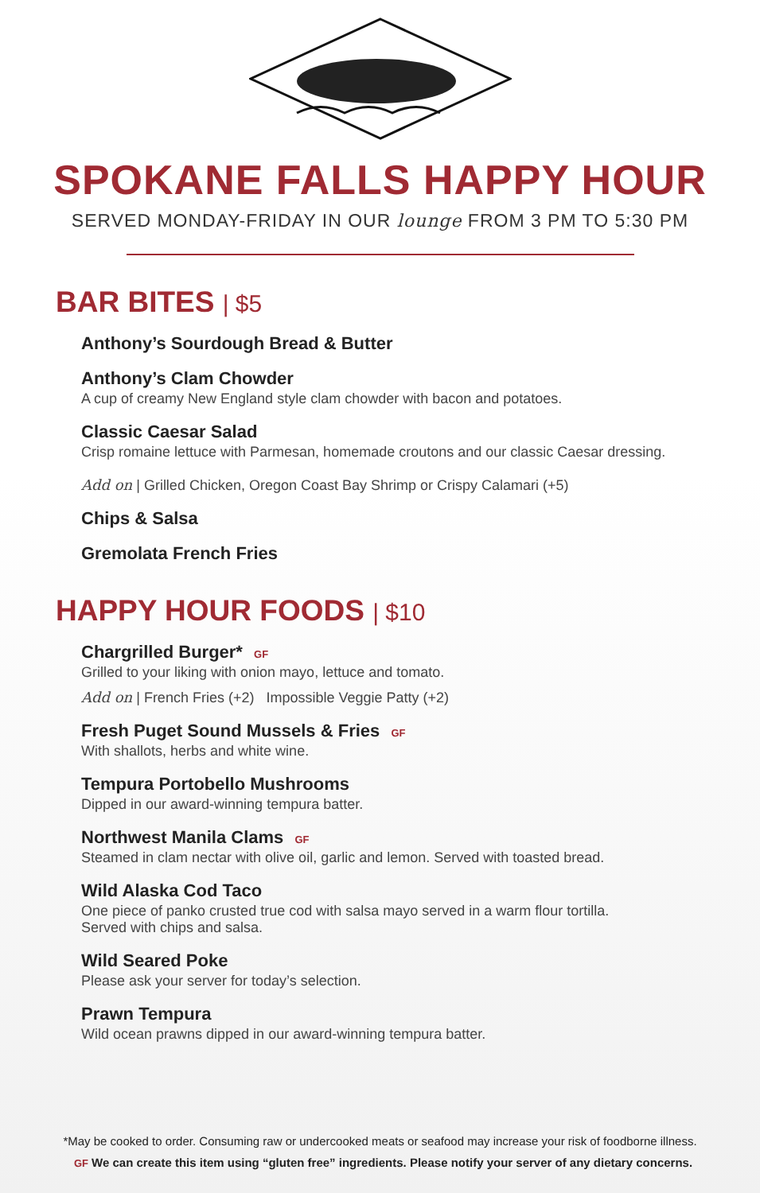SPOKANE FALLS HAPPY HOUR
SERVED MONDAY-FRIDAY IN OUR lounge FROM 3 PM TO 5:30 PM
BAR BITES | $5
Anthony’s Sourdough Bread & Butter
Anthony’s Clam Chowder
A cup of creamy New England style clam chowder with bacon and potatoes.
Classic Caesar Salad
Crisp romaine lettuce with Parmesan, homemade croutons and our classic Caesar dressing.
Add on | Grilled Chicken, Oregon Coast Bay Shrimp or Crispy Calamari (+5)
Chips & Salsa
Gremolata French Fries
HAPPY HOUR FOODS | $10
Chargrilled Burger* GF
Grilled to your liking with onion mayo, lettuce and tomato.
Add on | French Fries (+2) Impossible Veggie Patty (+2)
Fresh Puget Sound Mussels & Fries GF
With shallots, herbs and white wine.
Tempura Portobello Mushrooms
Dipped in our award-winning tempura batter.
Northwest Manila Clams GF
Steamed in clam nectar with olive oil, garlic and lemon. Served with toasted bread.
Wild Alaska Cod Taco
One piece of panko crusted true cod with salsa mayo served in a warm flour tortilla.
Served with chips and salsa.
Wild Seared Poke
Please ask your server for today’s selection.
Prawn Tempura
Wild ocean prawns dipped in our award-winning tempura batter.
*May be cooked to order. Consuming raw or undercooked meats or seafood may increase your risk of foodborne illness.
GF We can create this item using “gluten free” ingredients. Please notify your server of any dietary concerns.